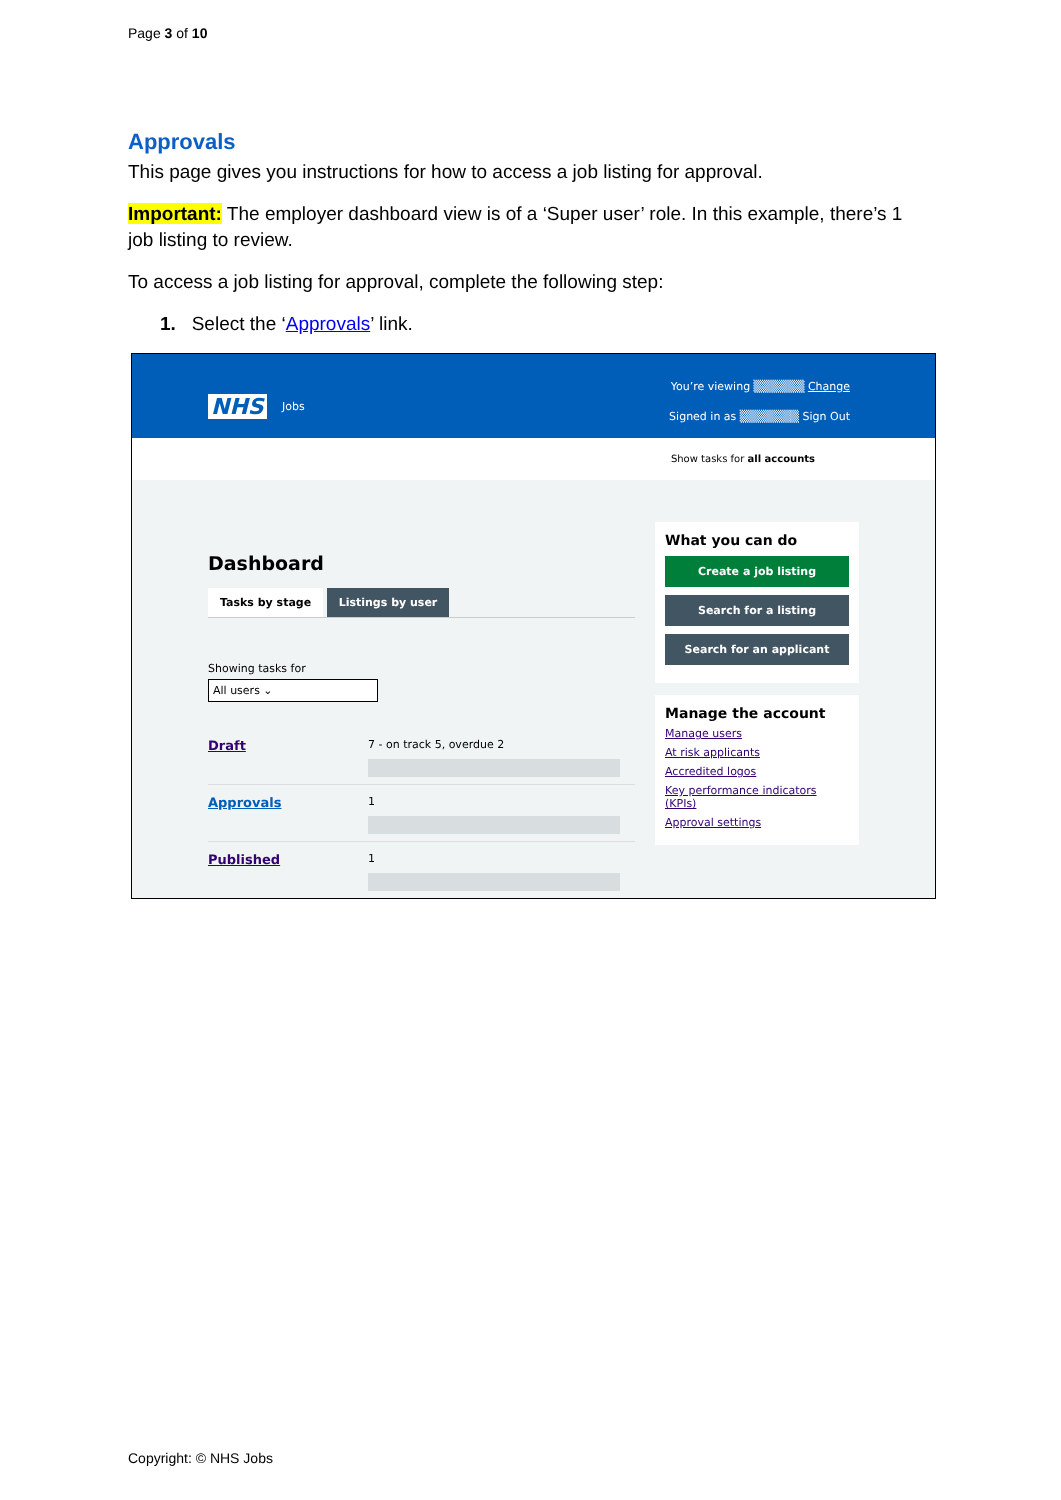Page 3 of 10
Approvals
This page gives you instructions for how to access a job listing for approval.
Important: The employer dashboard view is of a ‘Super user’ role. In this example, there’s 1 job listing to review.
To access a job listing for approval, complete the following step:
1. Select the ‘Approvals’ link.
NHS Jobs
You’re viewing ▒▒▒▒▒▒ Change
Signed in as ▒▒▒▒▒▒▒ Sign Out
Show tasks for all accounts
Dashboard
Tasks by stage Listings by user
Showing tasks for
All users ⌄
Draft
7 - on track 5, overdue 2
Approvals
1
Published
1
What you can do
Create a job listing
Search for a listing
Search for an applicant
Manage the account
Manage users
At risk applicants
Accredited logos
Key performance indicators (KPIs)
Approval settings
Copyright: © NHS Jobs